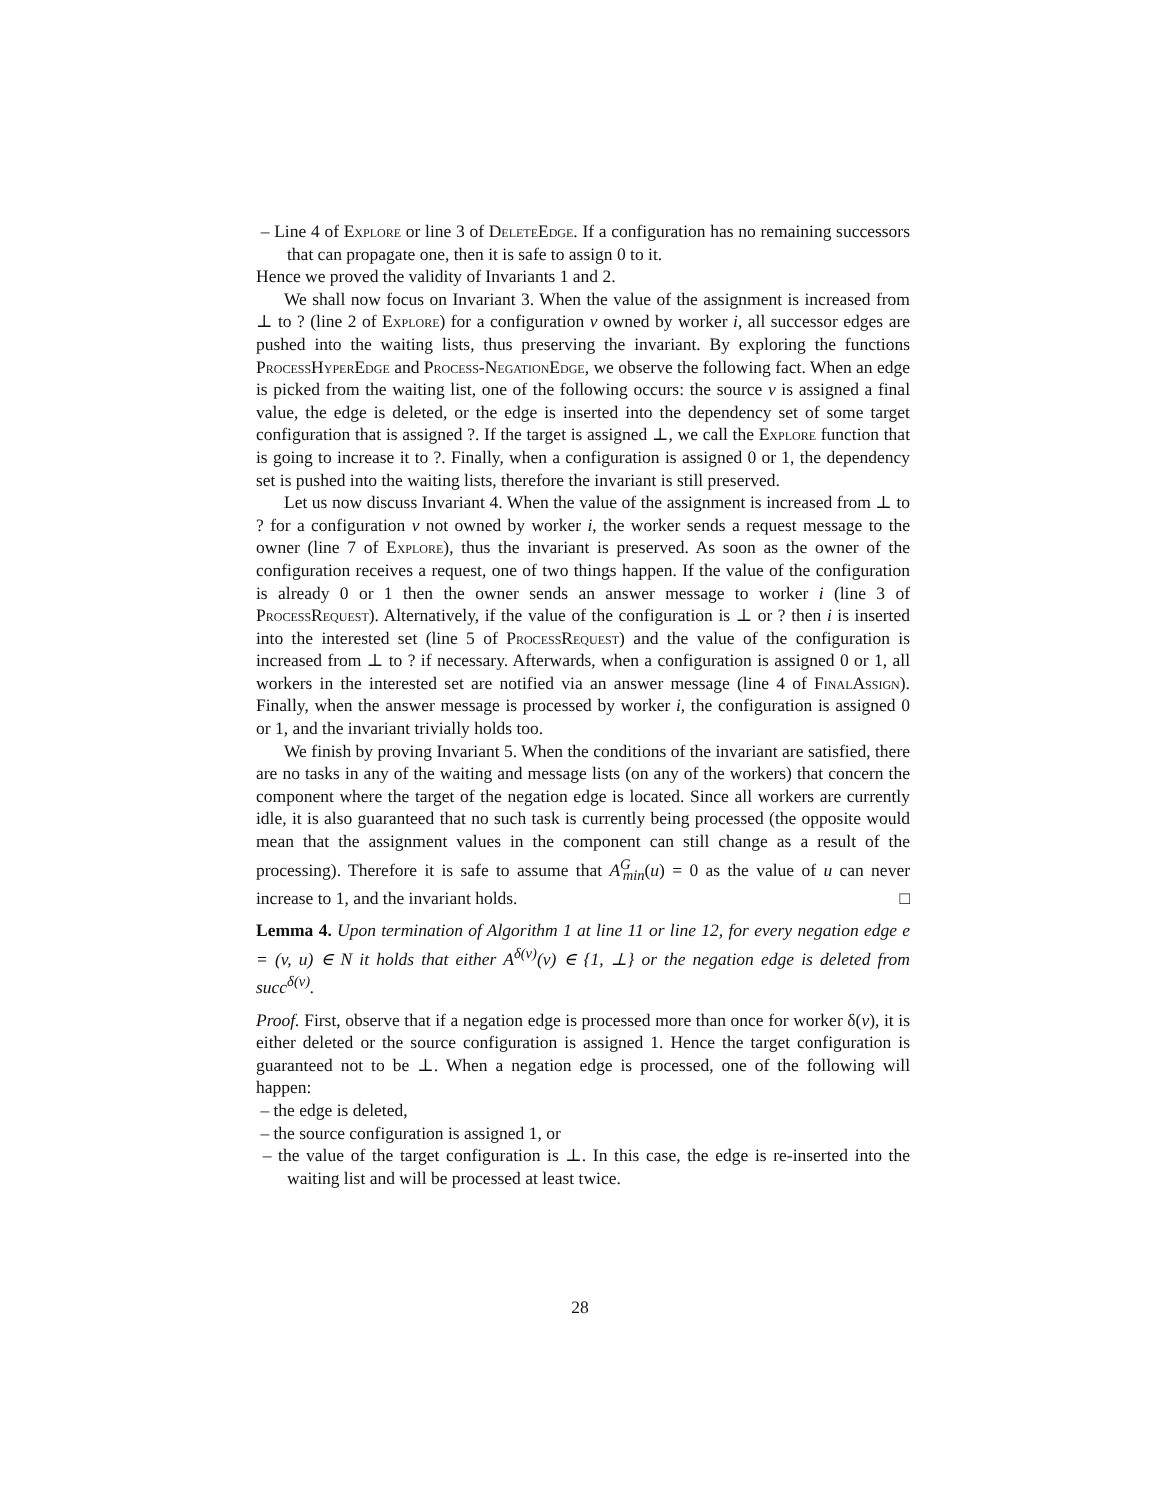– Line 4 of Explore or line 3 of DeleteEdge. If a configuration has no remaining successors that can propagate one, then it is safe to assign 0 to it.
Hence we proved the validity of Invariants 1 and 2.
We shall now focus on Invariant 3. When the value of the assignment is increased from ⊥ to ? (line 2 of Explore) for a configuration v owned by worker i, all successor edges are pushed into the waiting lists, thus preserving the invariant. By exploring the functions ProcessHyperEdge and Process-NegationEdge, we observe the following fact. When an edge is picked from the waiting list, one of the following occurs: the source v is assigned a final value, the edge is deleted, or the edge is inserted into the dependency set of some target configuration that is assigned ?. If the target is assigned ⊥, we call the Explore function that is going to increase it to ?. Finally, when a configuration is assigned 0 or 1, the dependency set is pushed into the waiting lists, therefore the invariant is still preserved.
Let us now discuss Invariant 4. When the value of the assignment is increased from ⊥ to ? for a configuration v not owned by worker i, the worker sends a request message to the owner (line 7 of Explore), thus the invariant is preserved. As soon as the owner of the configuration receives a request, one of two things happen. If the value of the configuration is already 0 or 1 then the owner sends an answer message to worker i (line 3 of ProcessRequest). Alternatively, if the value of the configuration is ⊥ or ? then i is inserted into the interested set (line 5 of ProcessRequest) and the value of the configuration is increased from ⊥ to ? if necessary. Afterwards, when a configuration is assigned 0 or 1, all workers in the interested set are notified via an answer message (line 4 of FinalAssign). Finally, when the answer message is processed by worker i, the configuration is assigned 0 or 1, and the invariant trivially holds too.
We finish by proving Invariant 5. When the conditions of the invariant are satisfied, there are no tasks in any of the waiting and message lists (on any of the workers) that concern the component where the target of the negation edge is located. Since all workers are currently idle, it is also guaranteed that no such task is currently being processed (the opposite would mean that the assignment values in the component can still change as a result of the processing). Therefore it is safe to assume that A<sup>G</sup><sub>min</sub>(u) = 0 as the value of u can never increase to 1, and the invariant holds. □
Lemma 4. Upon termination of Algorithm 1 at line 11 or line 12, for every negation edge e = (v, u) ∈ N it holds that either A<sup>δ(v)</sup>(v) ∈ {1, ⊥} or the negation edge is deleted from succ<sup>δ(v)</sup>.
Proof. First, observe that if a negation edge is processed more than once for worker δ(v), it is either deleted or the source configuration is assigned 1. Hence the target configuration is guaranteed not to be ⊥. When a negation edge is processed, one of the following will happen:
– the edge is deleted,
– the source configuration is assigned 1, or
– the value of the target configuration is ⊥. In this case, the edge is re-inserted into the waiting list and will be processed at least twice.
28